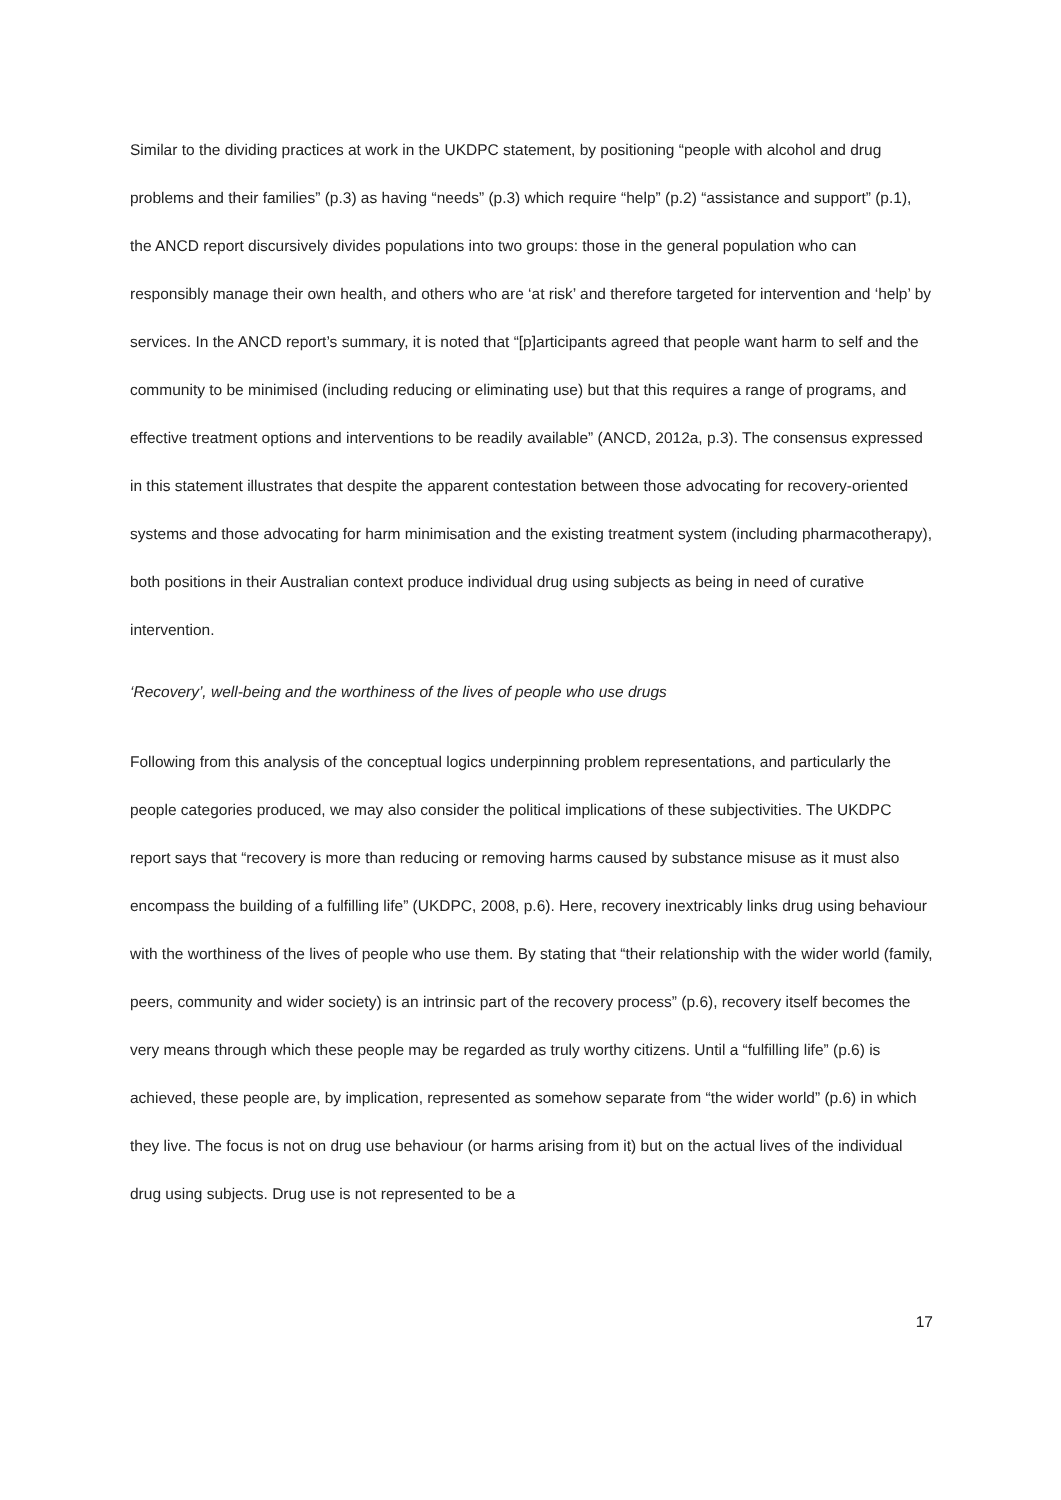Similar to the dividing practices at work in the UKDPC statement, by positioning “people with alcohol and drug problems and their families” (p.3) as having “needs” (p.3) which require “help” (p.2) “assistance and support” (p.1), the ANCD report discursively divides populations into two groups: those in the general population who can responsibly manage their own health, and others who are ‘at risk’ and therefore targeted for intervention and ‘help’ by services. In the ANCD report’s summary, it is noted that “[p]articipants agreed that people want harm to self and the community to be minimised (including reducing or eliminating use) but that this requires a range of programs, and effective treatment options and interventions to be readily available” (ANCD, 2012a, p.3). The consensus expressed in this statement illustrates that despite the apparent contestation between those advocating for recovery-oriented systems and those advocating for harm minimisation and the existing treatment system (including pharmacotherapy), both positions in their Australian context produce individual drug using subjects as being in need of curative intervention.
‘Recovery’, well-being and the worthiness of the lives of people who use drugs
Following from this analysis of the conceptual logics underpinning problem representations, and particularly the people categories produced, we may also consider the political implications of these subjectivities. The UKDPC report says that “recovery is more than reducing or removing harms caused by substance misuse as it must also encompass the building of a fulfilling life” (UKDPC, 2008, p.6). Here, recovery inextricably links drug using behaviour with the worthiness of the lives of people who use them. By stating that “their relationship with the wider world (family, peers, community and wider society) is an intrinsic part of the recovery process” (p.6), recovery itself becomes the very means through which these people may be regarded as truly worthy citizens. Until a “fulfilling life” (p.6) is achieved, these people are, by implication, represented as somehow separate from “the wider world” (p.6) in which they live. The focus is not on drug use behaviour (or harms arising from it) but on the actual lives of the individual drug using subjects. Drug use is not represented to be a
17